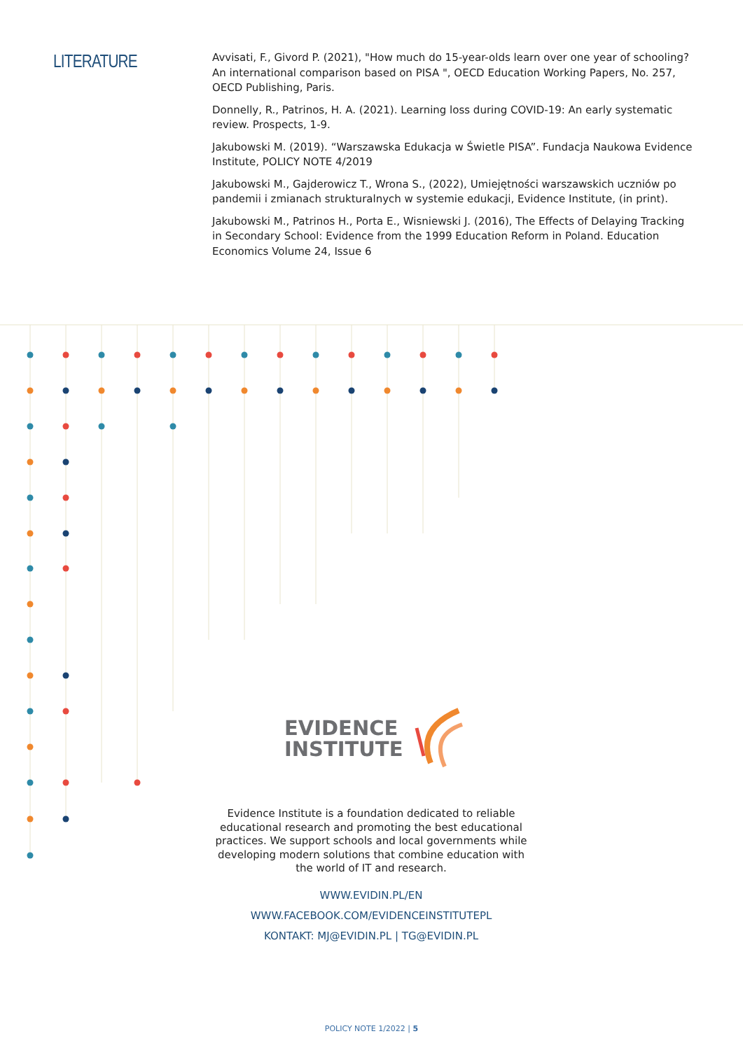LITERATURE
Avvisati, F., Givord P. (2021), "How much do 15-year-olds learn over one year of schooling? An international comparison based on PISA ", OECD Education Working Papers, No. 257, OECD Publishing, Paris.
Donnelly, R., Patrinos, H. A. (2021). Learning loss during COVID-19: An early systematic review. Prospects, 1-9.
Jakubowski M. (2019). “Warszawska Edukacja w Świetle PISA”. Fundacja Naukowa Evidence Institute, POLICY NOTE 4/2019
Jakubowski M., Gajderowicz T., Wrona S., (2022), Umiejętności warszawskich uczniów po pandemii i zmianach strukturalnych w systemie edukacji, Evidence Institute, (in print).
Jakubowski M., Patrinos H., Porta E., Wisniewski J. (2016), The Effects of Delaying Tracking in Secondary School: Evidence from the 1999 Education Reform in Poland. Education Economics Volume 24, Issue 6
EVIDENCE
INSTITUTE
Evidence Institute is a foundation dedicated to reliable educational research and promoting the best educational practices. We support schools and local governments while developing modern solutions that combine education with the world of IT and research.
WWW.EVIDIN.PL/EN
WWW.FACEBOOK.COM/EVIDENCEINSTITUTEPL
KONTAKT: MJ@EVIDIN.PL | TG@EVIDIN.PL
POLICY NOTE 1/2022 | 5